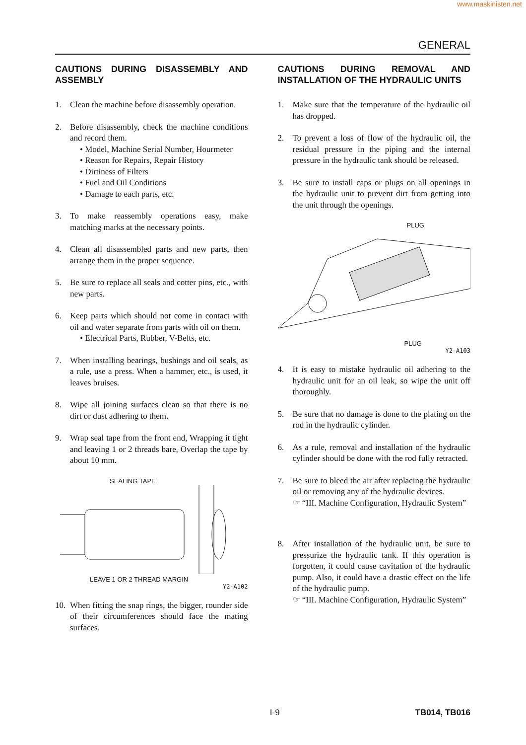www.maskinisten.net
GENERAL
CAUTIONS DURING DISASSEMBLY AND ASSEMBLY
1. Clean the machine before disassembly operation.
2. Before disassembly, check the machine conditions and record them.
• Model, Machine Serial Number, Hourmeter
• Reason for Repairs, Repair History
• Dirtiness of Filters
• Fuel and Oil Conditions
• Damage to each parts, etc.
3. To make reassembly operations easy, make matching marks at the necessary points.
4. Clean all disassembled parts and new parts, then arrange them in the proper sequence.
5. Be sure to replace all seals and cotter pins, etc., with new parts.
6. Keep parts which should not come in contact with oil and water separate from parts with oil on them.
• Electrical Parts, Rubber, V-Belts, etc.
7. When installing bearings, bushings and oil seals, as a rule, use a press. When a hammer, etc., is used, it leaves bruises.
8. Wipe all joining surfaces clean so that there is no dirt or dust adhering to them.
9. Wrap seal tape from the front end, Wrapping it tight and leaving 1 or 2 threads bare, Overlap the tape by about 10 mm.
SEALING TAPE
LEAVE 1 OR 2 THREAD MARGIN
Y2-A102
10. When fitting the snap rings, the bigger, rounder side of their circumferences should face the mating surfaces.
CAUTIONS DURING REMOVAL AND INSTALLATION OF THE HYDRAULIC UNITS
1. Make sure that the temperature of the hydraulic oil has dropped.
2. To prevent a loss of flow of the hydraulic oil, the residual pressure in the piping and the internal pressure in the hydraulic tank should be released.
3. Be sure to install caps or plugs on all openings in the hydraulic unit to prevent dirt from getting into the unit through the openings.
PLUG
PLUG
Y2-A103
4. It is easy to mistake hydraulic oil adhering to the hydraulic unit for an oil leak, so wipe the unit off thoroughly.
5. Be sure that no damage is done to the plating on the rod in the hydraulic cylinder.
6. As a rule, removal and installation of the hydraulic cylinder should be done with the rod fully retracted.
7. Be sure to bleed the air after replacing the hydraulic oil or removing any of the hydraulic devices.
☞ “III. Machine Configuration, Hydraulic System”
8. After installation of the hydraulic unit, be sure to pressurize the hydraulic tank. If this operation is forgotten, it could cause cavitation of the hydraulic pump. Also, it could have a drastic effect on the life of the hydraulic pump.
☞ “III. Machine Configuration, Hydraulic System”
I-9 TB014, TB016